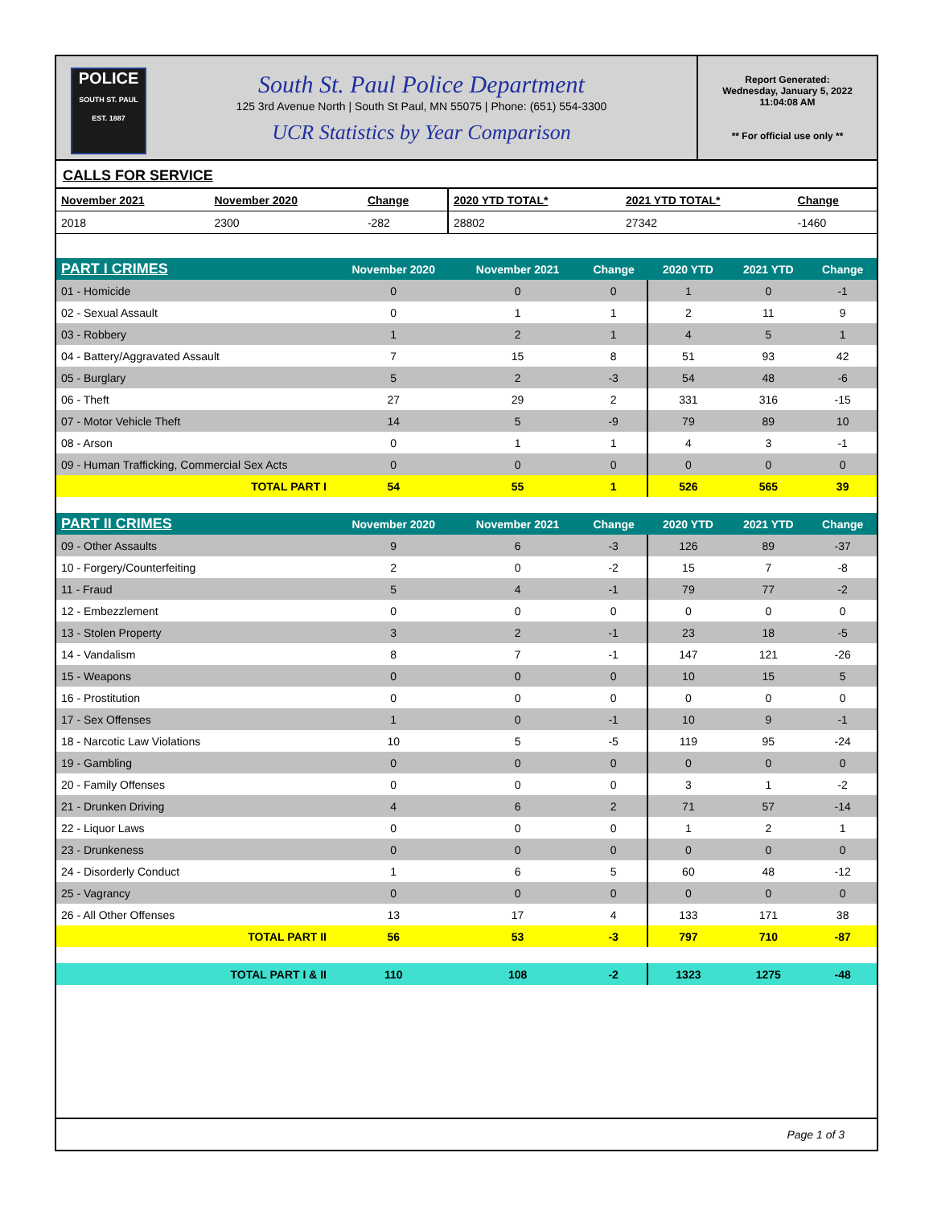POLICE
SOUTH ST. PAUL
EST. 1887
South St. Paul Police Department
125 3rd Avenue North | South St Paul, MN 55075 | Phone: (651) 554-3300
UCR Statistics by Year Comparison
Report Generated:
Wednesday, January 5, 2022
11:04:08 AM
** For official use only **
CALLS FOR SERVICE
| November 2021 | November 2020 | Change | 2020 YTD TOTAL* | 2021 YTD TOTAL* | Change |
| --- | --- | --- | --- | --- | --- |
| 2018 | 2300 | -282 | 28802 | 27342 | -1460 |
| PART I CRIMES | November 2020 | November 2021 | Change | 2020 YTD | 2021 YTD | Change |
| --- | --- | --- | --- | --- | --- | --- |
| 01 - Homicide | 0 | 0 | 0 | 1 | 0 | -1 |
| 02 - Sexual Assault | 0 | 1 | 1 | 2 | 11 | 9 |
| 03 - Robbery | 1 | 2 | 1 | 4 | 5 | 1 |
| 04 - Battery/Aggravated Assault | 7 | 15 | 8 | 51 | 93 | 42 |
| 05 - Burglary | 5 | 2 | -3 | 54 | 48 | -6 |
| 06 - Theft | 27 | 29 | 2 | 331 | 316 | -15 |
| 07 - Motor Vehicle Theft | 14 | 5 | -9 | 79 | 89 | 10 |
| 08 - Arson | 0 | 1 | 1 | 4 | 3 | -1 |
| 09 - Human Trafficking, Commercial Sex Acts | 0 | 0 | 0 | 0 | 0 | 0 |
| TOTAL PART I | 54 | 55 | 1 | 526 | 565 | 39 |
| PART II CRIMES | November 2020 | November 2021 | Change | 2020 YTD | 2021 YTD | Change |
| 09 - Other Assaults | 9 | 6 | -3 | 126 | 89 | -37 |
| 10 - Forgery/Counterfeiting | 2 | 0 | -2 | 15 | 7 | -8 |
| 11 - Fraud | 5 | 4 | -1 | 79 | 77 | -2 |
| 12 - Embezzlement | 0 | 0 | 0 | 0 | 0 | 0 |
| 13 - Stolen Property | 3 | 2 | -1 | 23 | 18 | -5 |
| 14 - Vandalism | 8 | 7 | -1 | 147 | 121 | -26 |
| 15 - Weapons | 0 | 0 | 0 | 10 | 15 | 5 |
| 16 - Prostitution | 0 | 0 | 0 | 0 | 0 | 0 |
| 17 - Sex Offenses | 1 | 0 | -1 | 10 | 9 | -1 |
| 18 - Narcotic Law Violations | 10 | 5 | -5 | 119 | 95 | -24 |
| 19 - Gambling | 0 | 0 | 0 | 0 | 0 | 0 |
| 20 - Family Offenses | 0 | 0 | 0 | 3 | 1 | -2 |
| 21 - Drunken Driving | 4 | 6 | 2 | 71 | 57 | -14 |
| 22 - Liquor Laws | 0 | 0 | 0 | 1 | 2 | 1 |
| 23 - Drunkeness | 0 | 0 | 0 | 0 | 0 | 0 |
| 24 - Disorderly Conduct | 1 | 6 | 5 | 60 | 48 | -12 |
| 25 - Vagrancy | 0 | 0 | 0 | 0 | 0 | 0 |
| 26 - All Other Offenses | 13 | 17 | 4 | 133 | 171 | 38 |
| TOTAL PART II | 56 | 53 | -3 | 797 | 710 | -87 |
| TOTAL PART I & II | 110 | 108 | -2 | 1323 | 1275 | -48 |
Page 1 of 3